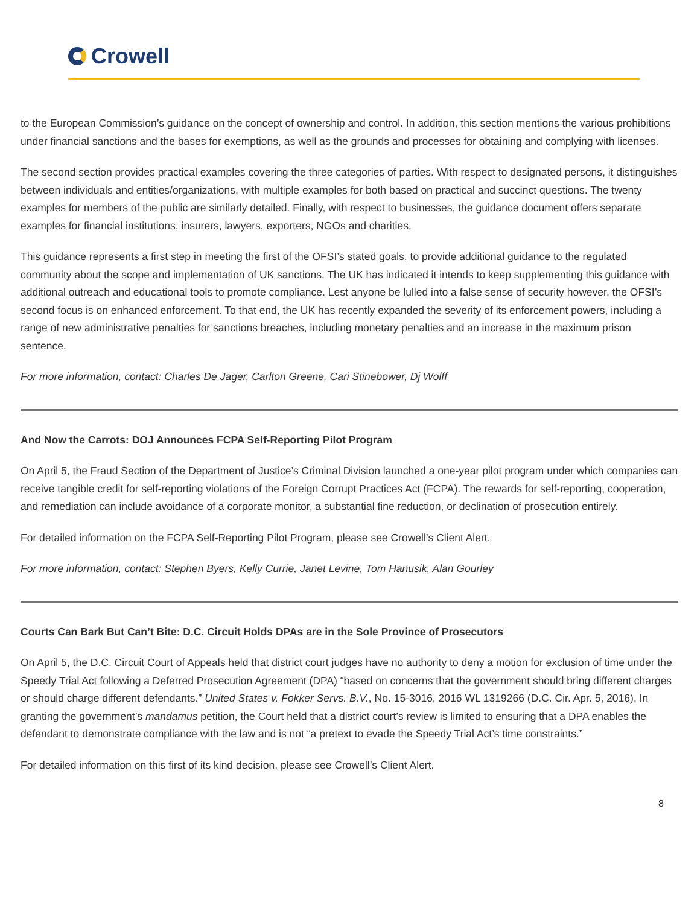Crowell
to the European Commission’s guidance on the concept of ownership and control. In addition, this section mentions the various prohibitions under financial sanctions and the bases for exemptions, as well as the grounds and processes for obtaining and complying with licenses.
The second section provides practical examples covering the three categories of parties. With respect to designated persons, it distinguishes between individuals and entities/organizations, with multiple examples for both based on practical and succinct questions. The twenty examples for members of the public are similarly detailed. Finally, with respect to businesses, the guidance document offers separate examples for financial institutions, insurers, lawyers, exporters, NGOs and charities.
This guidance represents a first step in meeting the first of the OFSI’s stated goals, to provide additional guidance to the regulated community about the scope and implementation of UK sanctions. The UK has indicated it intends to keep supplementing this guidance with additional outreach and educational tools to promote compliance. Lest anyone be lulled into a false sense of security however, the OFSI’s second focus is on enhanced enforcement. To that end, the UK has recently expanded the severity of its enforcement powers, including a range of new administrative penalties for sanctions breaches, including monetary penalties and an increase in the maximum prison sentence.
For more information, contact: Charles De Jager, Carlton Greene, Cari Stinebower, Dj Wolff
And Now the Carrots: DOJ Announces FCPA Self-Reporting Pilot Program
On April 5, the Fraud Section of the Department of Justice’s Criminal Division launched a one-year pilot program under which companies can receive tangible credit for self-reporting violations of the Foreign Corrupt Practices Act (FCPA). The rewards for self-reporting, cooperation, and remediation can include avoidance of a corporate monitor, a substantial fine reduction, or declination of prosecution entirely.
For detailed information on the FCPA Self-Reporting Pilot Program, please see Crowell’s Client Alert.
For more information, contact: Stephen Byers, Kelly Currie, Janet Levine, Tom Hanusik, Alan Gourley
Courts Can Bark But Can’t Bite: D.C. Circuit Holds DPAs are in the Sole Province of Prosecutors
On April 5, the D.C. Circuit Court of Appeals held that district court judges have no authority to deny a motion for exclusion of time under the Speedy Trial Act following a Deferred Prosecution Agreement (DPA) “based on concerns that the government should bring different charges or should charge different defendants.” United States v. Fokker Servs. B.V., No. 15-3016, 2016 WL 1319266 (D.C. Cir. Apr. 5, 2016). In granting the government’s mandamus petition, the Court held that a district court’s review is limited to ensuring that a DPA enables the defendant to demonstrate compliance with the law and is not “a pretext to evade the Speedy Trial Act’s time constraints.”
For detailed information on this first of its kind decision, please see Crowell’s Client Alert.
8